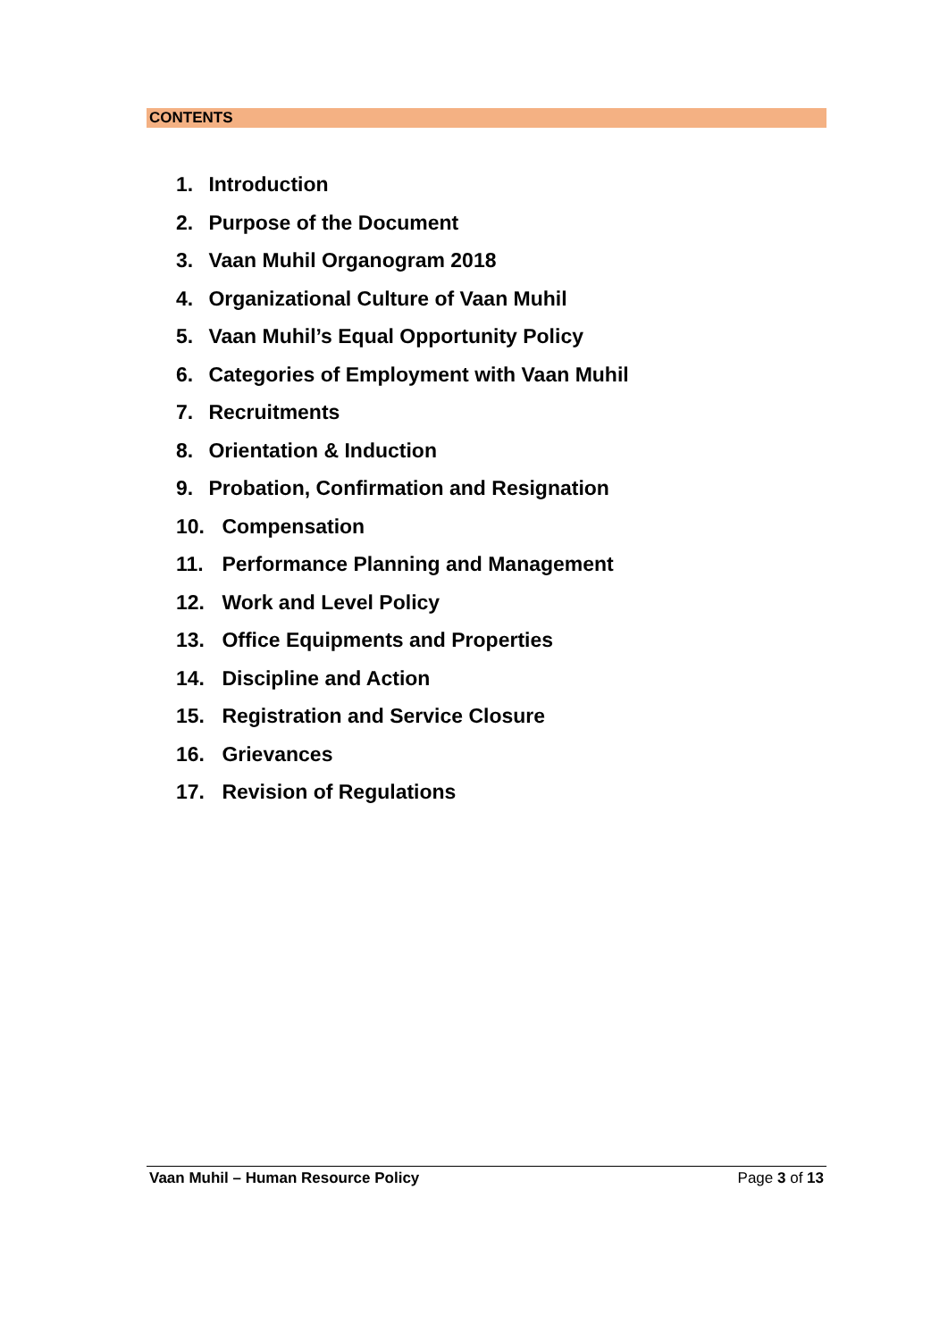CONTENTS
1. Introduction
2. Purpose of the Document
3. Vaan Muhil Organogram 2018
4. Organizational Culture of Vaan Muhil
5. Vaan Muhil’s Equal Opportunity Policy
6. Categories of Employment with Vaan Muhil
7. Recruitments
8. Orientation & Induction
9. Probation, Confirmation and Resignation
10. Compensation
11. Performance Planning and Management
12. Work and Level Policy
13. Office Equipments and Properties
14. Discipline and Action
15. Registration and Service Closure
16. Grievances
17. Revision of Regulations
Vaan Muhil – Human Resource Policy Page 3 of 13